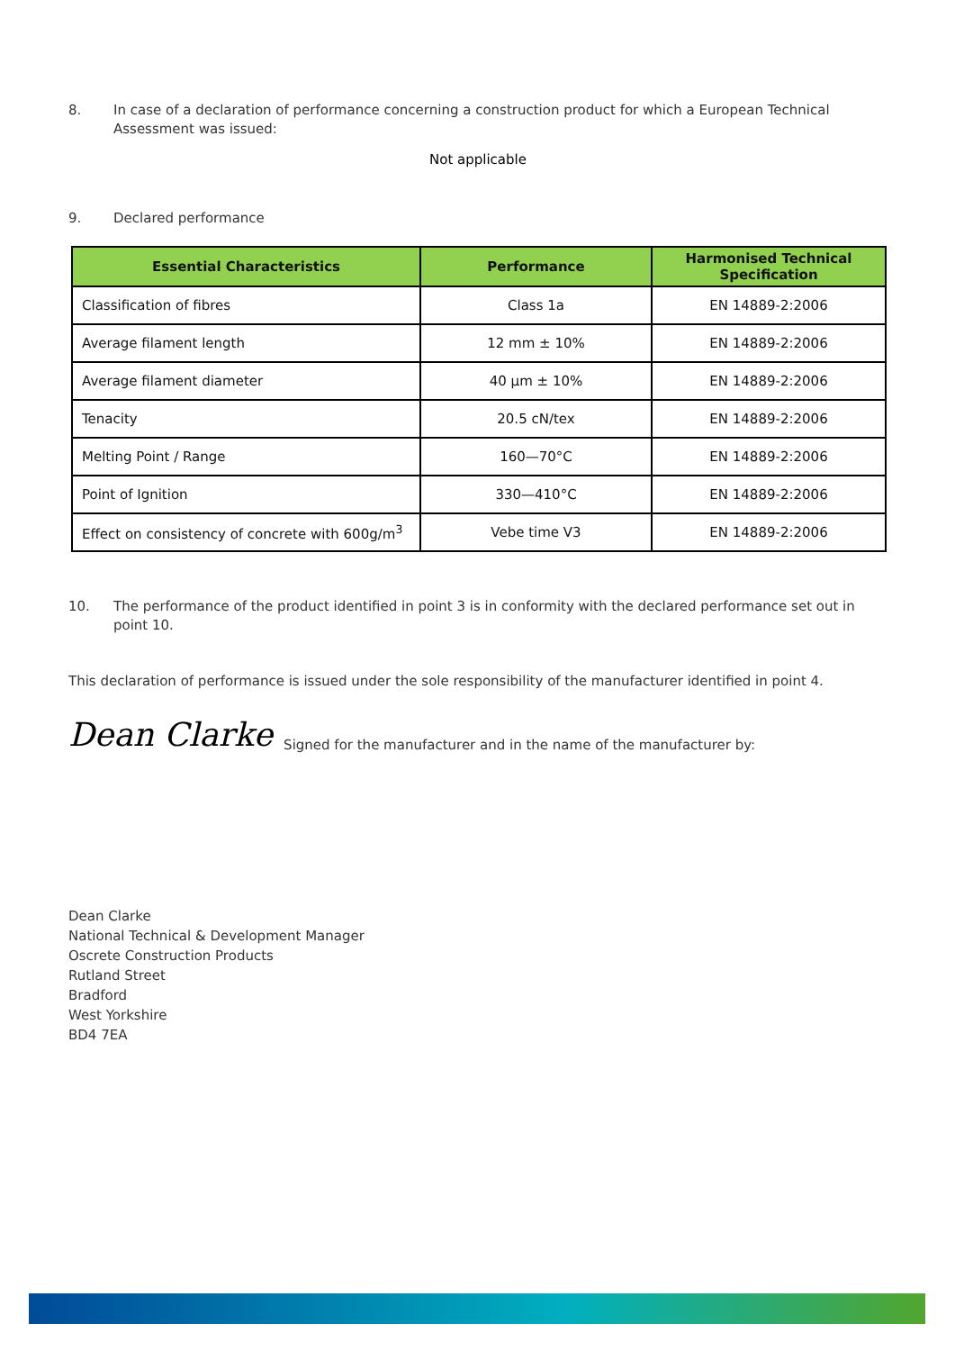8. In case of a declaration of performance concerning a construction product for which a European Technical Assessment was issued:
Not applicable
9. Declared performance
| Essential Characteristics | Performance | Harmonised Technical Specification |
| --- | --- | --- |
| Classification of fibres | Class 1a | EN 14889-2:2006 |
| Average filament length | 12 mm ± 10% | EN 14889-2:2006 |
| Average filament diameter | 40 µm ± 10% | EN 14889-2:2006 |
| Tenacity | 20.5 cN/tex | EN 14889-2:2006 |
| Melting Point / Range | 160—70°C | EN 14889-2:2006 |
| Point of Ignition | 330—410°C | EN 14889-2:2006 |
| Effect on consistency of concrete with 600g/m<sup>3</sup> | Vebe time V3 | EN 14889-2:2006 |
10. The performance of the product identified in point 3 is in conformity with the declared performance set out in point 10.
This declaration of performance is issued under the sole responsibility of the manufacturer identified in point 4.
Dean Clarke Signed for the manufacturer and in the name of the manufacturer by:
Dean Clarke
National Technical & Development Manager
Oscrete Construction Products
Rutland Street
Bradford
West Yorkshire
BD4 7EA